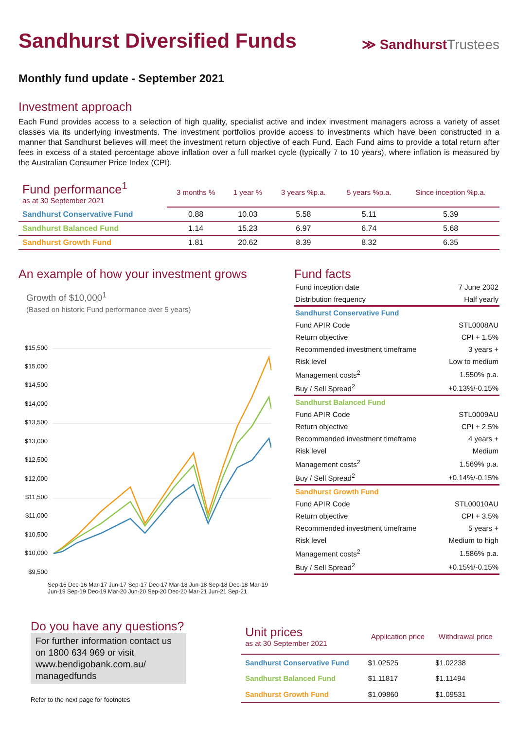Sandhurst Diversified Funds
≫ SandhurstTrustees
Monthly fund update - September 2021
Investment approach
Each Fund provides access to a selection of high quality, specialist active and index investment managers across a variety of asset classes via its underlying investments. The investment portfolios provide access to investments which have been constructed in a manner that Sandhurst believes will meet the investment return objective of each Fund. Each Fund aims to provide a total return after fees in excess of a stated percentage above inflation over a full market cycle (typically 7 to 10 years), where inflation is measured by the Australian Consumer Price Index (CPI).
| Fund performance<sup>1</sup> as at 30 September 2021 | 3 months % | 1 year % | 3 years %p.a. | 5 years %p.a. | Since inception %p.a. |
| --- | --- | --- | --- | --- | --- |
| Sandhurst Conservative Fund | 0.88 | 10.03 | 5.58 | 5.11 | 5.39 |
| Sandhurst Balanced Fund | 1.14 | 15.23 | 6.97 | 6.74 | 5.68 |
| Sandhurst Growth Fund | 1.81 | 20.62 | 8.39 | 8.32 | 6.35 |
An example of how your investment grows
Growth of $10,000<sup>1</sup>
(Based on historic Fund performance over 5 years)
$15,500
$15,000
$14,500
$14,000
$13,500
$13,000
$12,500
$12,000
$11,500
$11,000
$10,500
$10,000
$9,500
Sep-16 Dec-16 Mar-17 Jun-17 Sep-17 Dec-17 Mar-18 Jun-18 Sep-18 Dec-18 Mar-19 Jun-19 Sep-19 Dec-19 Mar-20 Jun-20 Sep-20 Dec-20 Mar-21 Jun-21 Sep-21
Fund facts
| Fund inception date | 7 June 2002 |
| Distribution frequency | Half yearly |
| Sandhurst Conservative Fund | |
| Fund APIR Code | STL0008AU |
| Return objective | CPI + 1.5% |
| Recommended investment timeframe | 3 years + |
| Risk level | Low to medium |
| Management costs<sup>2</sup> | 1.550% p.a. |
| Buy / Sell Spread<sup>2</sup> | +0.13%/-0.15% |
| Sandhurst Balanced Fund | |
| Fund APIR Code | STL0009AU |
| Return objective | CPI + 2.5% |
| Recommended investment timeframe | 4 years + |
| Risk level | Medium |
| Management costs<sup>2</sup> | 1.569% p.a. |
| Buy / Sell Spread<sup>2</sup> | +0.14%/-0.15% |
| Sandhurst Growth Fund | |
| Fund APIR Code | STL00010AU |
| Return objective | CPI + 3.5% |
| Recommended investment timeframe | 5 years + |
| Risk level | Medium to high |
| Management costs<sup>2</sup> | 1.586% p.a. |
| Buy / Sell Spread<sup>2</sup> | +0.15%/-0.15% |
Do you have any questions?
For further information contact us on 1800 634 969 or visit www.bendigobank.com.au/ managedfunds
Refer to the next page for footnotes
| Unit prices as at 30 September 2021 | Application price | Withdrawal price |
| --- | --- | --- |
| Sandhurst Conservative Fund | $1.02525 | $1.02238 |
| Sandhurst Balanced Fund | $1.11817 | $1.11494 |
| Sandhurst Growth Fund | $1.09860 | $1.09531 |